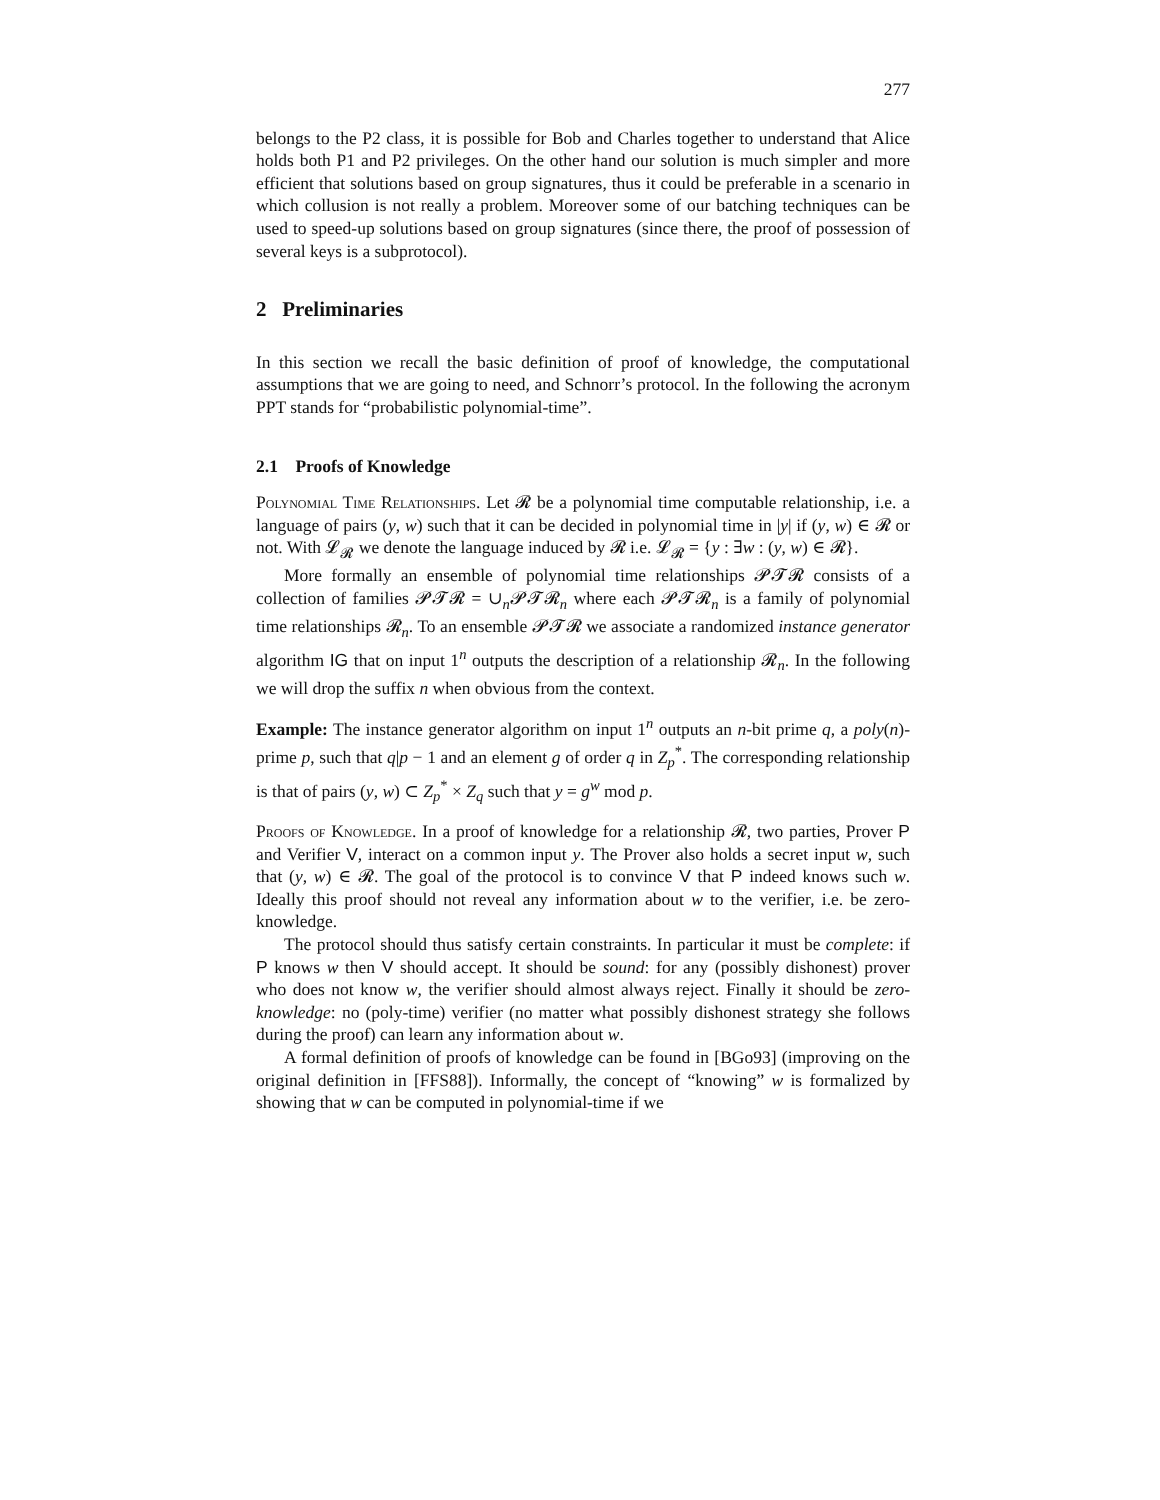277
belongs to the P2 class, it is possible for Bob and Charles together to understand that Alice holds both P1 and P2 privileges. On the other hand our solution is much simpler and more efficient that solutions based on group signatures, thus it could be preferable in a scenario in which collusion is not really a problem. Moreover some of our batching techniques can be used to speed-up solutions based on group signatures (since there, the proof of possession of several keys is a subprotocol).
2 Preliminaries
In this section we recall the basic definition of proof of knowledge, the computational assumptions that we are going to need, and Schnorr’s protocol. In the following the acronym PPT stands for “probabilistic polynomial-time”.
2.1 Proofs of Knowledge
Polynomial Time Relationships. Let 𝓡 be a polynomial time computable relationship, i.e. a language of pairs (y, w) such that it can be decided in polynomial time in |y| if (y, w) ∈ 𝓡 or not. With 𝓛<sub>𝓡</sub> we denote the language induced by 𝓡 i.e. 𝓛<sub>𝓡</sub> = {y : ∃w : (y, w) ∈ 𝓡}.
More formally an ensemble of polynomial time relationships 𝓟𝓣𝓡 consists of a collection of families 𝓟𝓣𝓡 = ∪<sub>n</sub>𝓟𝓣𝓡<sub>n</sub> where each 𝓟𝓣𝓡<sub>n</sub> is a family of polynomial time relationships 𝓡<sub>n</sub>. To an ensemble 𝓟𝓣𝓡 we associate a randomized instance generator algorithm IG that on input 1<sup>n</sup> outputs the description of a relationship 𝓡<sub>n</sub>. In the following we will drop the suffix n when obvious from the context.
Example: The instance generator algorithm on input 1<sup>n</sup> outputs an n-bit prime q, a poly(n)-prime p, such that q|p − 1 and an element g of order q in Z<sub>p</sub><sup>*</sup>. The corresponding relationship is that of pairs (y, w) ⊂ Z<sub>p</sub><sup>*</sup> × Z<sub>q</sub> such that y = g<sup>w</sup> mod p.
Proofs of Knowledge. In a proof of knowledge for a relationship 𝓡, two parties, Prover P and Verifier V, interact on a common input y. The Prover also holds a secret input w, such that (y, w) ∈ 𝓡. The goal of the protocol is to convince V that P indeed knows such w. Ideally this proof should not reveal any information about w to the verifier, i.e. be zero-knowledge.
The protocol should thus satisfy certain constraints. In particular it must be complete: if P knows w then V should accept. It should be sound: for any (possibly dishonest) prover who does not know w, the verifier should almost always reject. Finally it should be zero-knowledge: no (poly-time) verifier (no matter what possibly dishonest strategy she follows during the proof) can learn any information about w.
A formal definition of proofs of knowledge can be found in [BGo93] (improving on the original definition in [FFS88]). Informally, the concept of “knowing” w is formalized by showing that w can be computed in polynomial-time if we